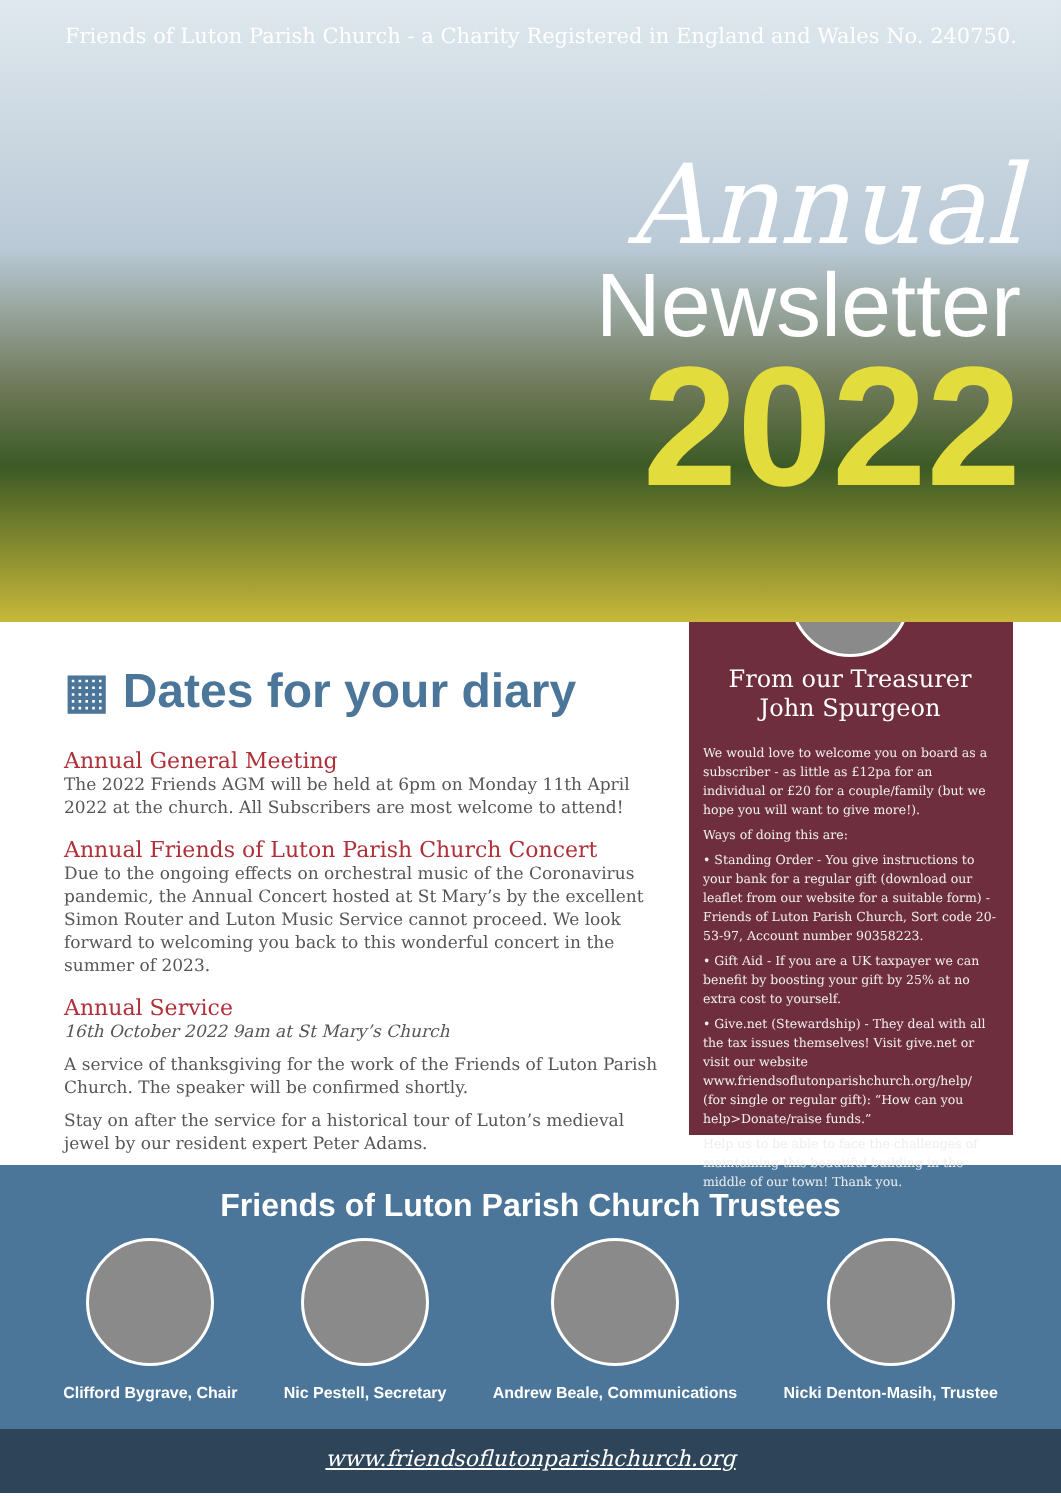Friends of Luton Parish Church - a Charity Registered in England and Wales No. 240750.
Annual
Newsletter
2022
▦ Dates for your diary
Annual General Meeting
The 2022 Friends AGM will be held at 6pm on Monday 11th April 2022 at the church. All Subscribers are most welcome to attend!
Annual Friends of Luton Parish Church Concert
Due to the ongoing effects on orchestral music of the Coronavirus pandemic, the Annual Concert hosted at St Mary’s by the excellent Simon Router and Luton Music Service cannot proceed. We look forward to welcoming you back to this wonderful concert in the summer of 2023.
Annual Service
16th October 2022 9am at St Mary’s Church
A service of thanksgiving for the work of the Friends of Luton Parish Church. The speaker will be confirmed shortly.
Stay on after the service for a historical tour of Luton’s medieval jewel by our resident expert Peter Adams.
From our Treasurer
John Spurgeon
We would love to welcome you on board as a subscriber - as little as £12pa for an individual or £20 for a couple/family (but we hope you will want to give more!).
Ways of doing this are:
• Standing Order - You give instructions to your bank for a regular gift (download our leaflet from our website for a suitable form) - Friends of Luton Parish Church, Sort code 20-53-97, Account number 90358223.
• Gift Aid - If you are a UK taxpayer we can benefit by boosting your gift by 25% at no extra cost to yourself.
• Give.net (Stewardship) - They deal with all the tax issues themselves! Visit give.net or visit our website www.friendsoflutonparishchurch.org/help/ (for single or regular gift): “How can you help>Donate/raise funds.”
Help us to be able to face the challenges of maintaining this beautiful building in the middle of our town! Thank you.
Friends of Luton Parish Church Trustees
Clifford Bygrave, Chair Nic Pestell, Secretary Andrew Beale, Communications Nicki Denton-Masih, Trustee
www.friendsoflutonparishchurch.org